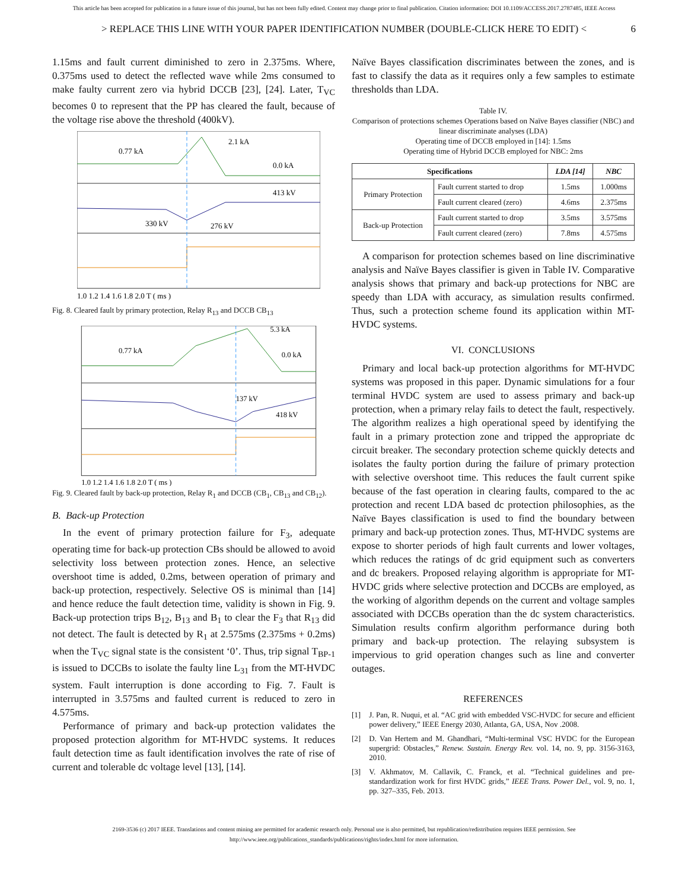This article has been accepted for publication in a future issue of this journal, but has not been fully edited. Content may change prior to final publication. Citation information: DOI 10.1109/ACCESS.2017.2787485, IEEE Access
> REPLACE THIS LINE WITH YOUR PAPER IDENTIFICATION NUMBER (DOUBLE-CLICK HERE TO EDIT) < 6
1.15ms and fault current diminished to zero in 2.375ms. Where, 0.375ms used to detect the reflected wave while 2ms consumed to make faulty current zero via hybrid DCCB [23], [24]. Later, T<sub>VC</sub> becomes 0 to represent that the PP has cleared the fault, because of the voltage rise above the threshold (400kV).
0.77 kA
2.1 kA
0.0 kA
413 kV
330 kV
276 kV
1.0 1.2 1.4 1.6 1.8 2.0 T ( ms )
Fig. 8. Cleared fault by primary protection, Relay R<sub>13</sub> and DCCB CB<sub>13</sub>
0.77 kA
5.3 kA
0.0 kA
137 kV
418 kV
1.0 1.2 1.4 1.6 1.8 2.0 T ( ms )
Fig. 9. Cleared fault by back-up protection, Relay R<sub>1</sub> and DCCB (CB<sub>1</sub>, CB<sub>13</sub> and CB<sub>12</sub>).
B. Back-up Protection
In the event of primary protection failure for F<sub>3</sub>, adequate operating time for back-up protection CBs should be allowed to avoid selectivity loss between protection zones. Hence, an selective overshoot time is added, 0.2ms, between operation of primary and back-up protection, respectively. Selective OS is minimal than [14] and hence reduce the fault detection time, validity is shown in Fig. 9. Back-up protection trips B<sub>12</sub>, B<sub>13</sub> and B<sub>1</sub> to clear the F<sub>3</sub> that R<sub>13</sub> did not detect. The fault is detected by R<sub>1</sub> at 2.575ms (2.375ms + 0.2ms) when the T<sub>VC</sub> signal state is the consistent ‘0’. Thus, trip signal T<sub>BP-1</sub> is issued to DCCBs to isolate the faulty line L<sub>31</sub> from the MT-HVDC system. Fault interruption is done according to Fig. 7. Fault is interrupted in 3.575ms and faulted current is reduced to zero in 4.575ms.
Performance of primary and back-up protection validates the proposed protection algorithm for MT-HVDC systems. It reduces fault detection time as fault identification involves the rate of rise of current and tolerable dc voltage level [13], [14].
Naïve Bayes classification discriminates between the zones, and is fast to classify the data as it requires only a few samples to estimate thresholds than LDA.
Table IV.
Comparison of protections schemes Operations based on Naïve Bayes classifier (NBC) and linear discriminate analyses (LDA)
Operating time of DCCB employed in [14]: 1.5ms
Operating time of Hybrid DCCB employed for NBC: 2ms
| Specifications | | LDA [14] | NBC |
| --- | --- | --- | --- |
| Primary Protection | Fault current started to drop | 1.5ms | 1.000ms |
| | Fault current cleared (zero) | 4.6ms | 2.375ms |
| Back-up Protection | Fault current started to drop | 3.5ms | 3.575ms |
| | Fault current cleared (zero) | 7.8ms | 4.575ms |
A comparison for protection schemes based on line discriminative analysis and Naïve Bayes classifier is given in Table IV. Comparative analysis shows that primary and back-up protections for NBC are speedy than LDA with accuracy, as simulation results confirmed. Thus, such a protection scheme found its application within MT-HVDC systems.
VI. CONCLUSIONS
Primary and local back-up protection algorithms for MT-HVDC systems was proposed in this paper. Dynamic simulations for a four terminal HVDC system are used to assess primary and back-up protection, when a primary relay fails to detect the fault, respectively. The algorithm realizes a high operational speed by identifying the fault in a primary protection zone and tripped the appropriate dc circuit breaker. The secondary protection scheme quickly detects and isolates the faulty portion during the failure of primary protection with selective overshoot time. This reduces the fault current spike because of the fast operation in clearing faults, compared to the ac protection and recent LDA based dc protection philosophies, as the Naïve Bayes classification is used to find the boundary between primary and back-up protection zones. Thus, MT-HVDC systems are expose to shorter periods of high fault currents and lower voltages, which reduces the ratings of dc grid equipment such as converters and dc breakers. Proposed relaying algorithm is appropriate for MT-HVDC grids where selective protection and DCCBs are employed, as the working of algorithm depends on the current and voltage samples associated with DCCBs operation than the dc system characteristics. Simulation results confirm algorithm performance during both primary and back-up protection. The relaying subsystem is impervious to grid operation changes such as line and converter outages.
REFERENCES
[1] J. Pan, R. Nuqui, et al. “AC grid with embedded VSC-HVDC for secure and efficient power delivery,” IEEE Energy 2030, Atlanta, GA, USA, Nov .2008.
[2] D. Van Hertem and M. Ghandhari, “Multi-terminal VSC HVDC for the European supergrid: Obstacles,” Renew. Sustain. Energy Rev. vol. 14, no. 9, pp. 3156-3163, 2010.
[3] V. Akhmatov, M. Callavik, C. Franck, et al. “Technical guidelines and pre-standardization work for first HVDC grids,” IEEE Trans. Power Del., vol. 9, no. 1, pp. 327–335, Feb. 2013.
2169-3536 (c) 2017 IEEE. Translations and content mining are permitted for academic research only. Personal use is also permitted, but republication/redistribution requires IEEE permission. See http://www.ieee.org/publications_standards/publications/rights/index.html for more information.